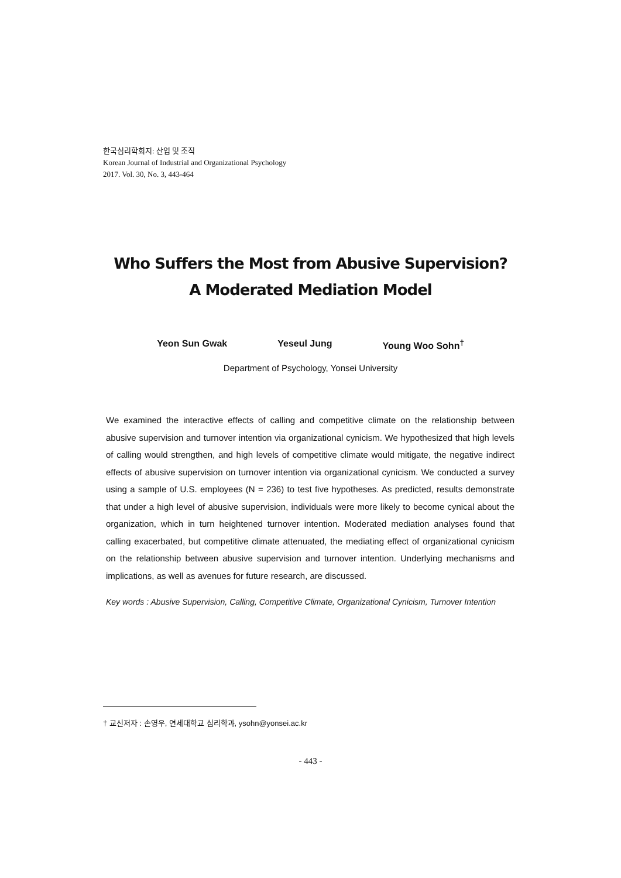한국심리학회지: 산업 및 조직
Korean Journal of Industrial and Organizational Psychology
2017. Vol. 30, No. 3, 443-464
Who Suffers the Most from Abusive Supervision?
A Moderated Mediation Model
Yeon Sun Gwak Yeseul Jung Young Woo Sohn<sup>†</sup>
Department of Psychology, Yonsei University
We examined the interactive effects of calling and competitive climate on the relationship between abusive supervision and turnover intention via organizational cynicism. We hypothesized that high levels of calling would strengthen, and high levels of competitive climate would mitigate, the negative indirect effects of abusive supervision on turnover intention via organizational cynicism. We conducted a survey using a sample of U.S. employees (N = 236) to test five hypotheses. As predicted, results demonstrate that under a high level of abusive supervision, individuals were more likely to become cynical about the organization, which in turn heightened turnover intention. Moderated mediation analyses found that calling exacerbated, but competitive climate attenuated, the mediating effect of organizational cynicism on the relationship between abusive supervision and turnover intention. Underlying mechanisms and implications, as well as avenues for future research, are discussed.
Key words : Abusive Supervision, Calling, Competitive Climate, Organizational Cynicism, Turnover Intention
† 교신저자 : 손영우, 연세대학교 심리학과, ysohn@yonsei.ac.kr
- 443 -